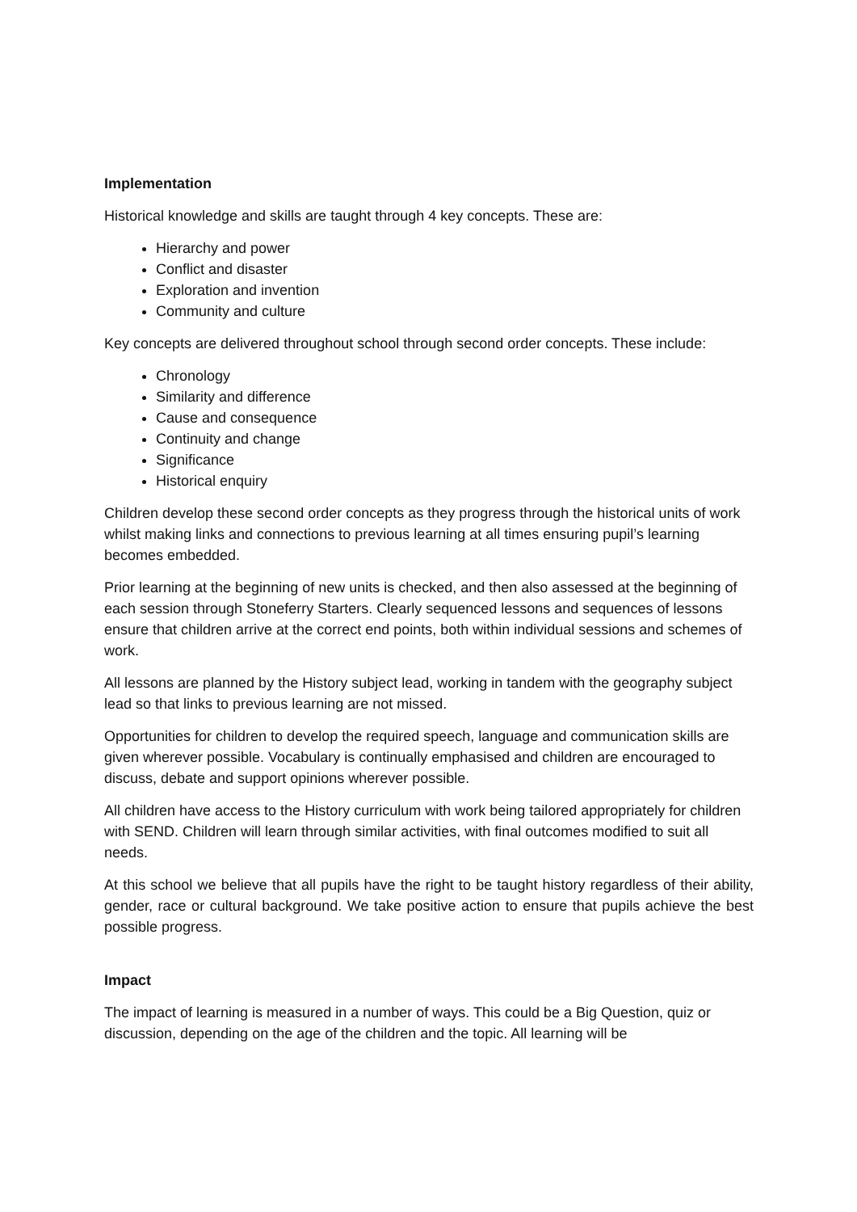Implementation
Historical knowledge and skills are taught through 4 key concepts. These are:
Hierarchy and power
Conflict and disaster
Exploration and invention
Community and culture
Key concepts are delivered throughout school through second order concepts. These include:
Chronology
Similarity and difference
Cause and consequence
Continuity and change
Significance
Historical enquiry
Children develop these second order concepts as they progress through the historical units of work whilst making links and connections to previous learning at all times ensuring pupil’s learning becomes embedded.
Prior learning at the beginning of new units is checked, and then also assessed at the beginning of each session through Stoneferry Starters. Clearly sequenced lessons and sequences of lessons ensure that children arrive at the correct end points, both within individual sessions and schemes of work.
All lessons are planned by the History subject lead, working in tandem with the geography subject lead so that links to previous learning are not missed.
Opportunities for children to develop the required speech, language and communication skills are given wherever possible. Vocabulary is continually emphasised and children are encouraged to discuss, debate and support opinions wherever possible.
All children have access to the History curriculum with work being tailored appropriately for children with SEND. Children will learn through similar activities, with final outcomes modified to suit all needs.
At this school we believe that all pupils have the right to be taught history regardless of their ability, gender, race or cultural background. We take positive action to ensure that pupils achieve the best possible progress.
Impact
The impact of learning is measured in a number of ways. This could be a Big Question, quiz or discussion, depending on the age of the children and the topic. All learning will be